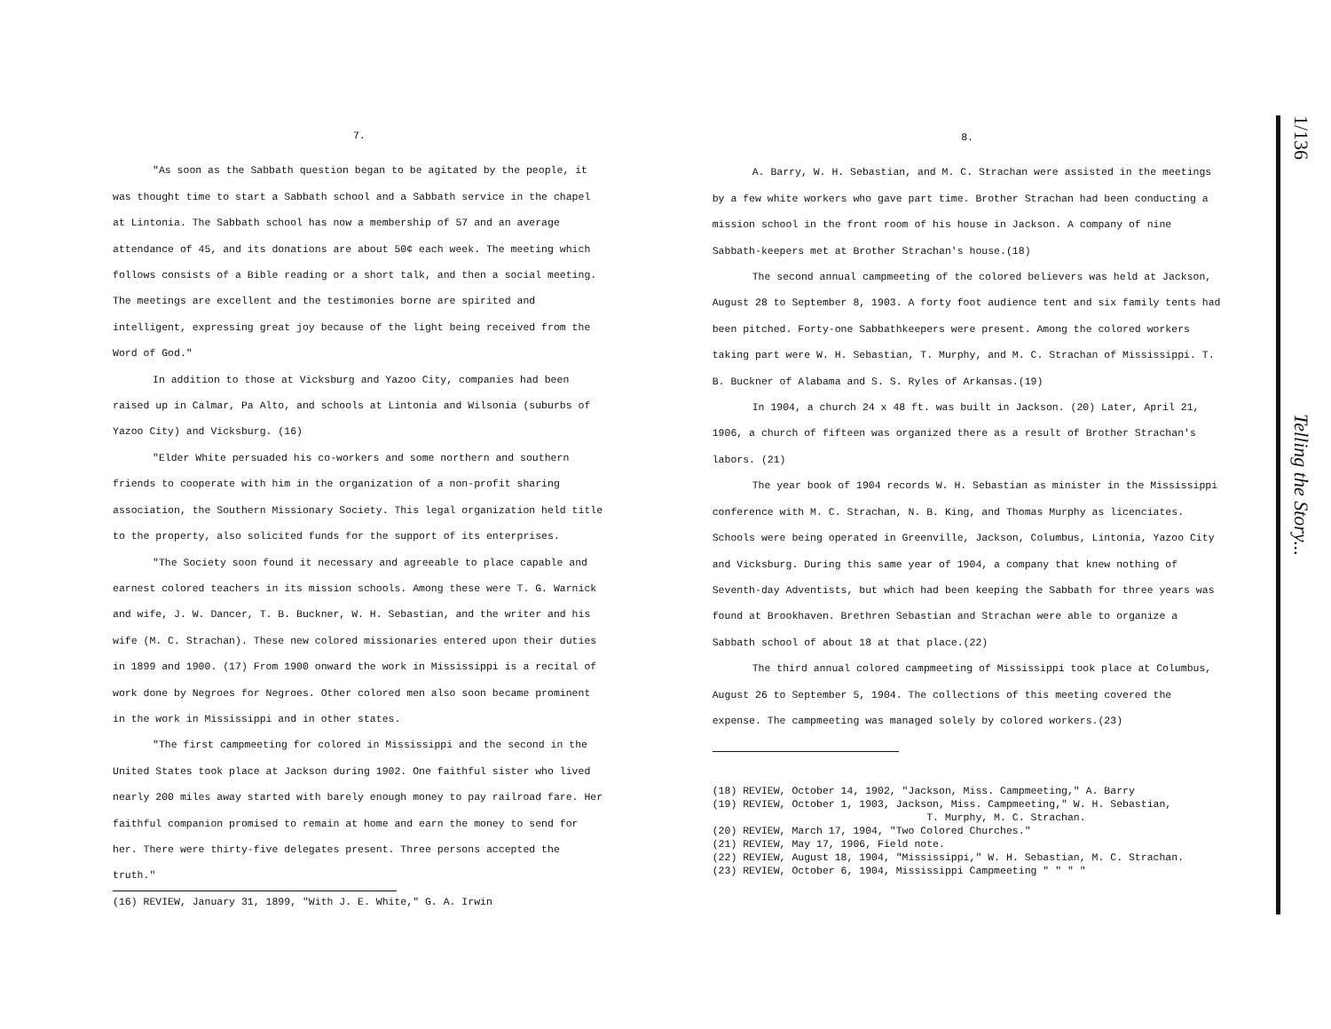7.
"As soon as the Sabbath question began to be agitated by the people, it was thought time to start a Sabbath school and a Sabbath service in the chapel at Lintonia. The Sabbath school has now a membership of 57 and an average attendance of 45, and its donations are about 50¢ each week. The meeting which follows consists of a Bible reading or a short talk, and then a social meeting. The meetings are excellent and the testimonies borne are spirited and intelligent, expressing great joy because of the light being received from the Word of God."
In addition to those at Vicksburg and Yazoo City, companies had been raised up in Calmar, Pa Alto, and schools at Lintonia and Wilsonia (suburbs of Yazoo City) and Vicksburg. (16)
"Elder White persuaded his co-workers and some northern and southern friends to cooperate with him in the organization of a non-profit sharing association, the Southern Missionary Society. This legal organization held title to the property, also solicited funds for the support of its enterprises.
"The Society soon found it necessary and agreeable to place capable and earnest colored teachers in its mission schools. Among these were T. G. Warnick and wife, J. W. Dancer, T. B. Buckner, W. H. Sebastian, and the writer and his wife (M. C. Strachan). These new colored missionaries entered upon their duties in 1899 and 1900. (17) From 1900 onward the work in Mississippi is a recital of work done by Negroes for Negroes. Other colored men also soon became prominent in the work in Mississippi and in other states.
"The first campmeeting for colored in Mississippi and the second in the United States took place at Jackson during 1902. One faithful sister who lived nearly 200 miles away started with barely enough money to pay railroad fare. Her faithful companion promised to remain at home and earn the money to send for her. There were thirty-five delegates present. Three persons accepted the truth."
(16) REVIEW, January 31, 1899, "With J. E. White," G. A. Irwin
8.
A. Barry, W. H. Sebastian, and M. C. Strachan were assisted in the meetings by a few white workers who gave part time. Brother Strachan had been conducting a mission school in the front room of his house in Jackson. A company of nine Sabbath-keepers met at Brother Strachan's house.(18)
The second annual campmeeting of the colored believers was held at Jackson, August 28 to September 8, 1903. A forty foot audience tent and six family tents had been pitched. Forty-one Sabbathkeepers were present. Among the colored workers taking part were W. H. Sebastian, T. Murphy, and M. C. Strachan of Mississippi. T. B. Buckner of Alabama and S. S. Ryles of Arkansas.(19)
In 1904, a church 24 x 48 ft. was built in Jackson. (20) Later, April 21, 1906, a church of fifteen was organized there as a result of Brother Strachan's labors. (21)
The year book of 1904 records W. H. Sebastian as minister in the Mississippi conference with M. C. Strachan, N. B. King, and Thomas Murphy as licenciates. Schools were being operated in Greenville, Jackson, Columbus, Lintonia, Yazoo City and Vicksburg. During this same year of 1904, a company that knew nothing of Seventh-day Adventists, but which had been keeping the Sabbath for three years was found at Brookhaven. Brethren Sebastian and Strachan were able to organize a Sabbath school of about 18 at that place.(22)
The third annual colored campmeeting of Mississippi took place at Columbus, August 26 to September 5, 1904. The collections of this meeting covered the expense. The campmeeting was managed solely by colored workers.(23)
(18) REVIEW, October 14, 1902, "Jackson, Miss. Campmeeting," A. Barry
(19) REVIEW, October 1, 1903, Jackson, Miss. Campmeeting," W. H. Sebastian,
T. Murphy, M. C. Strachan.
(20) REVIEW, March 17, 1904, "Two Colored Churches."
(21) REVIEW, May 17, 1906, Field note.
(22) REVIEW, August 18, 1904, "Mississippi," W. H. Sebastian, M. C. Strachan.
(23) REVIEW, October 6, 1904, Mississippi Campmeeting " " " "
1/136 Telling the Story...